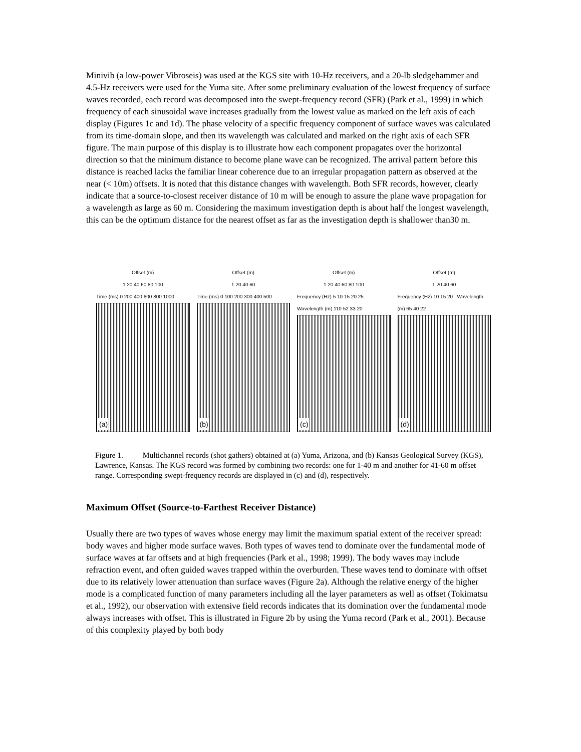Minivib (a low-power Vibroseis) was used at the KGS site with 10-Hz receivers, and a 20-lb sledgehammer and 4.5-Hz receivers were used for the Yuma site. After some preliminary evaluation of the lowest frequency of surface waves recorded, each record was decomposed into the swept-frequency record (SFR) (Park et al., 1999) in which frequency of each sinusoidal wave increases gradually from the lowest value as marked on the left axis of each display (Figures 1c and 1d). The phase velocity of a specific frequency component of surface waves was calculated from its time-domain slope, and then its wavelength was calculated and marked on the right axis of each SFR figure. The main purpose of this display is to illustrate how each component propagates over the horizontal direction so that the minimum distance to become plane wave can be recognized. The arrival pattern before this distance is reached lacks the familiar linear coherence due to an irregular propagation pattern as observed at the near (< 10m) offsets. It is noted that this distance changes with wavelength. Both SFR records, however, clearly indicate that a source-to-closest receiver distance of 10 m will be enough to assure the plane wave propagation for a wavelength as large as 60 m. Considering the maximum investigation depth is about half the longest wavelength, this can be the optimum distance for the nearest offset as far as the investigation depth is shallower than30 m.
Offset (m)
1 20 40 60 80 100
Time (ms) 0 200 400 600 800 1000
(a)
Offset (m)
1 20 40 60
Time (ms) 0 100 200 300 400 500
(b)
Offset (m)
1 20 40 60 80 100
Frequency (Hz) 5 10 15 20 25 Wavelength (m) 110 52 33 20
(c)
Offset (m)
1 20 40 60
Frequency (Hz) 10 15 20 Wavelength (m) 65 40 22
(d)
Figure 1. Multichannel records (shot gathers) obtained at (a) Yuma, Arizona, and (b) Kansas Geological Survey (KGS), Lawrence, Kansas. The KGS record was formed by combining two records: one for 1-40 m and another for 41-60 m offset range. Corresponding swept-frequency records are displayed in (c) and (d), respectively.
Maximum Offset (Source-to-Farthest Receiver Distance)
Usually there are two types of waves whose energy may limit the maximum spatial extent of the receiver spread: body waves and higher mode surface waves. Both types of waves tend to dominate over the fundamental mode of surface waves at far offsets and at high frequencies (Park et al., 1998; 1999). The body waves may include refraction event, and often guided waves trapped within the overburden. These waves tend to dominate with offset due to its relatively lower attenuation than surface waves (Figure 2a). Although the relative energy of the higher mode is a complicated function of many parameters including all the layer parameters as well as offset (Tokimatsu et al., 1992), our observation with extensive field records indicates that its domination over the fundamental mode always increases with offset. This is illustrated in Figure 2b by using the Yuma record (Park et al., 2001). Because of this complexity played by both body